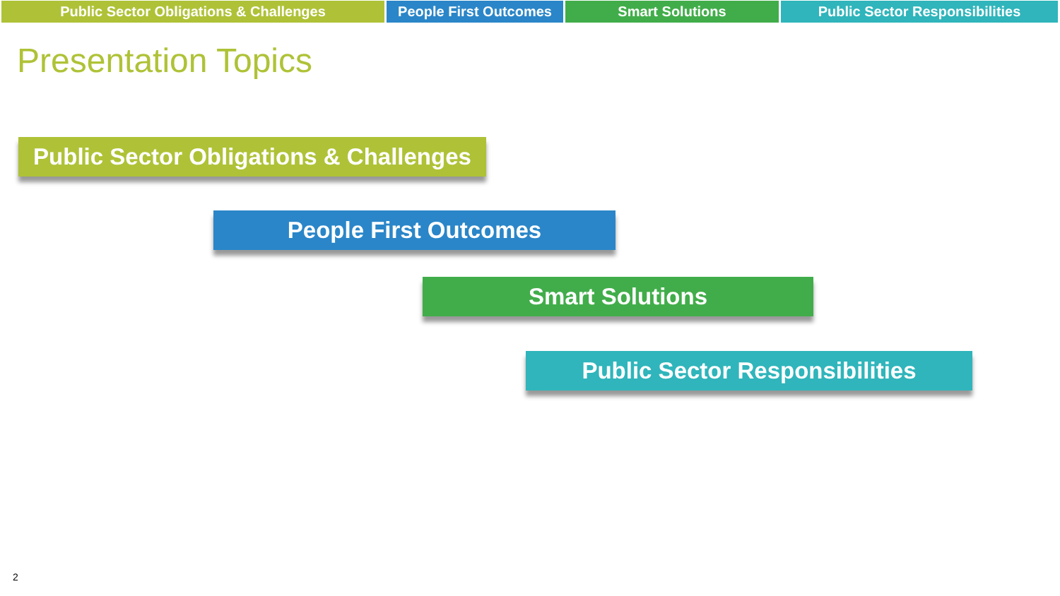Public Sector Obligations & Challenges People First Outcomes
Smart Solutions Public Sector Responsibilities
Presentation Topics
Public Sector Obligations & Challenges
People First Outcomes
Smart Solutions
Public Sector Responsibilities
2